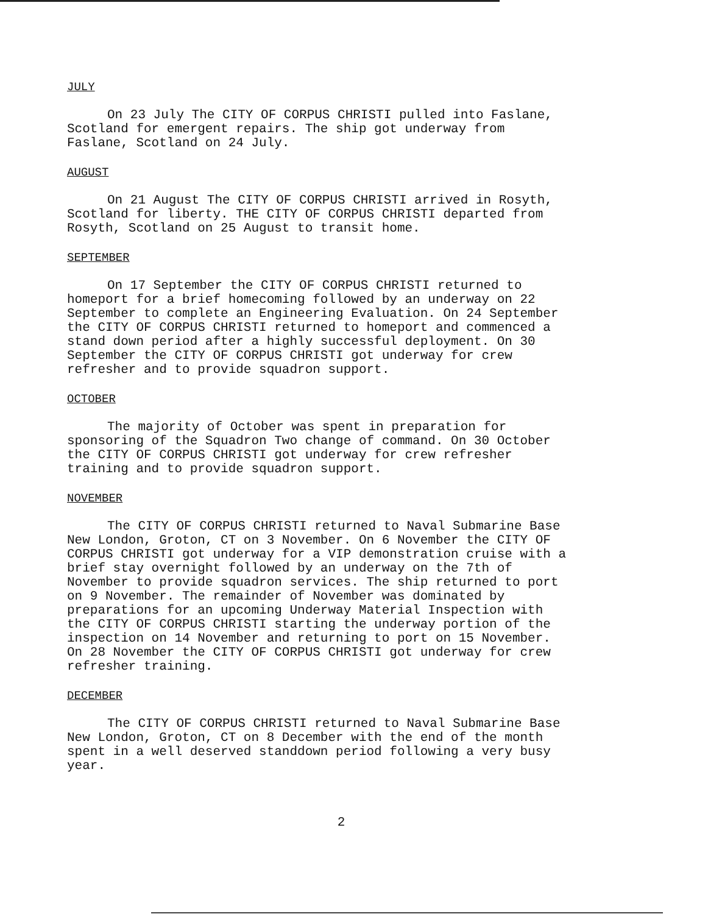JULY
On 23 July The CITY OF CORPUS CHRISTI pulled into Faslane, Scotland for emergent repairs. The ship got underway from Faslane, Scotland on 24 July.
AUGUST
On 21 August The CITY OF CORPUS CHRISTI arrived in Rosyth, Scotland for liberty. THE CITY OF CORPUS CHRISTI departed from Rosyth, Scotland on 25 August to transit home.
SEPTEMBER
On 17 September the CITY OF CORPUS CHRISTI returned to homeport for a brief homecoming followed by an underway on 22 September to complete an Engineering Evaluation. On 24 September the CITY OF CORPUS CHRISTI returned to homeport and commenced a stand down period after a highly successful deployment. On 30 September the CITY OF CORPUS CHRISTI got underway for crew refresher and to provide squadron support.
OCTOBER
The majority of October was spent in preparation for sponsoring of the Squadron Two change of command. On 30 October the CITY OF CORPUS CHRISTI got underway for crew refresher training and to provide squadron support.
NOVEMBER
The CITY OF CORPUS CHRISTI returned to Naval Submarine Base New London, Groton, CT on 3 November. On 6 November the CITY OF CORPUS CHRISTI got underway for a VIP demonstration cruise with a brief stay overnight followed by an underway on the 7th of November to provide squadron services. The ship returned to port on 9 November. The remainder of November was dominated by preparations for an upcoming Underway Material Inspection with the CITY OF CORPUS CHRISTI starting the underway portion of the inspection on 14 November and returning to port on 15 November. On 28 November the CITY OF CORPUS CHRISTI got underway for crew refresher training.
DECEMBER
The CITY OF CORPUS CHRISTI returned to Naval Submarine Base New London, Groton, CT on 8 December with the end of the month spent in a well deserved standdown period following a very busy year.
2